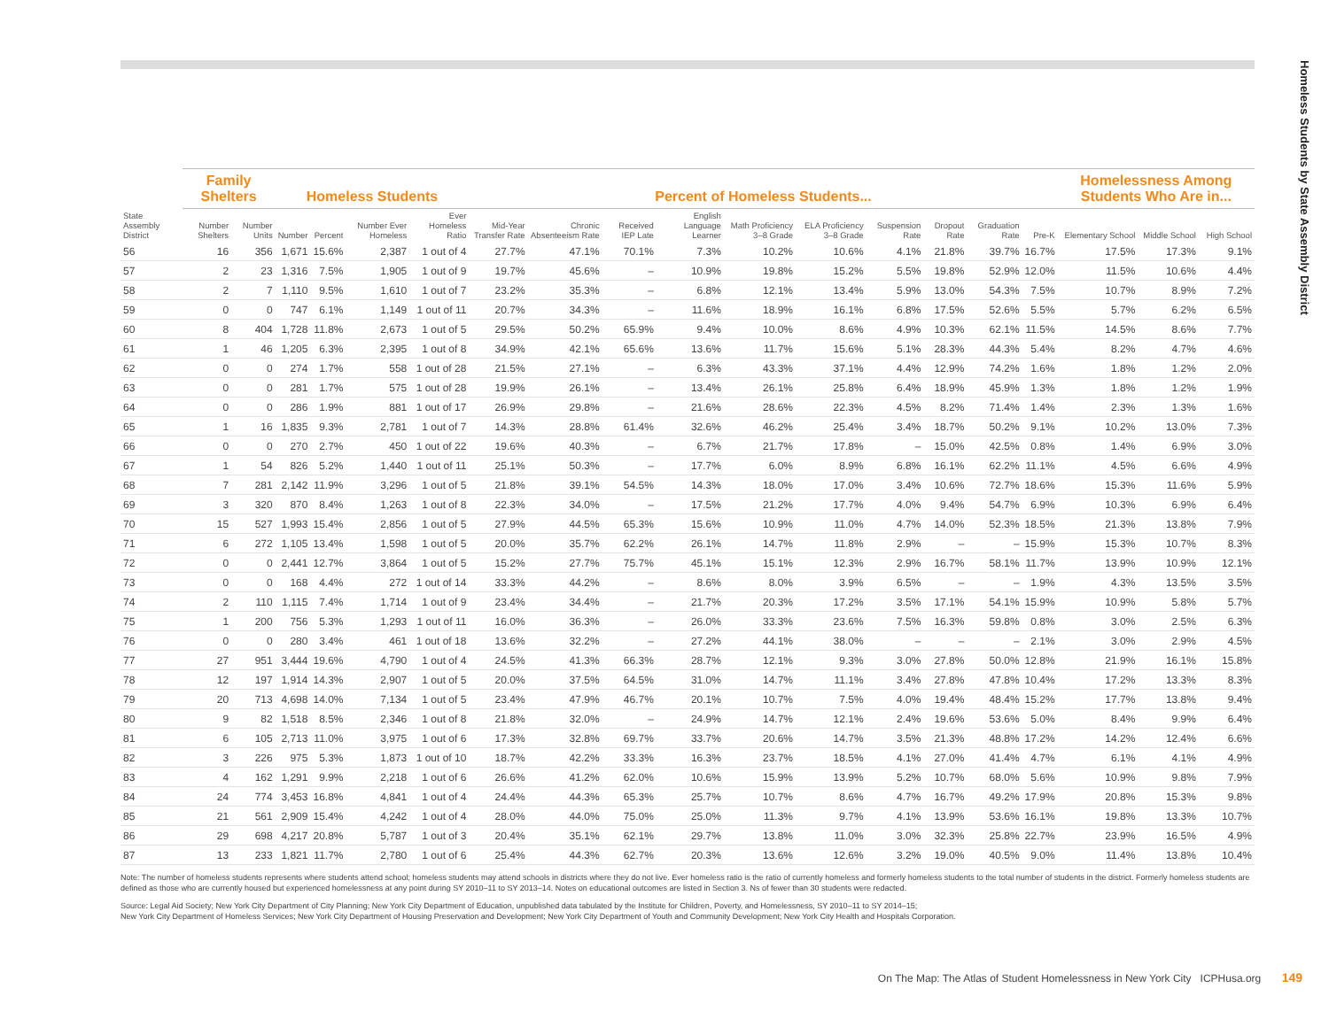Homeless Students by State Assembly District
| | Family Shelters | | Homeless Students | | | | Percent of Homeless Students... | | | | | | | | | | Homelessness Among Students Who Are in... | | |
| --- | --- | --- | --- | --- | --- | --- | --- | --- | --- | --- | --- | --- | --- | --- | --- | --- | --- | --- | --- |
| State Assembly District | Number Shelters | Number Units | Number | Percent | Number Ever Homeless | Ever Homeless Ratio | Mid-Year Transfer Rate | Chronic Absenteeism Rate | Received IEP Late | English Language Learner | Math Proficiency 3–8 Grade | ELA Proficiency 3–8 Grade | Suspension Rate | Dropout Rate | Graduation Rate | Pre-K | Elementary School | Middle School | High School |
| 56 | 16 | 356 | 1,671 | 15.6% | 2,387 | 1 out of 4 | 27.7% | 47.1% | 70.1% | 7.3% | 10.2% | 10.6% | 4.1% | 21.8% | 39.7% | 16.7% | 17.5% | 17.3% | 9.1% |
| 57 | 2 | 23 | 1,316 | 7.5% | 1,905 | 1 out of 9 | 19.7% | 45.6% | – | 10.9% | 19.8% | 15.2% | 5.5% | 19.8% | 52.9% | 12.0% | 11.5% | 10.6% | 4.4% |
| 58 | 2 | 7 | 1,110 | 9.5% | 1,610 | 1 out of 7 | 23.2% | 35.3% | – | 6.8% | 12.1% | 13.4% | 5.9% | 13.0% | 54.3% | 7.5% | 10.7% | 8.9% | 7.2% |
| 59 | 0 | 0 | 747 | 6.1% | 1,149 | 1 out of 11 | 20.7% | 34.3% | – | 11.6% | 18.9% | 16.1% | 6.8% | 17.5% | 52.6% | 5.5% | 5.7% | 6.2% | 6.5% |
| 60 | 8 | 404 | 1,728 | 11.8% | 2,673 | 1 out of 5 | 29.5% | 50.2% | 65.9% | 9.4% | 10.0% | 8.6% | 4.9% | 10.3% | 62.1% | 11.5% | 14.5% | 8.6% | 7.7% |
| 61 | 1 | 46 | 1,205 | 6.3% | 2,395 | 1 out of 8 | 34.9% | 42.1% | 65.6% | 13.6% | 11.7% | 15.6% | 5.1% | 28.3% | 44.3% | 5.4% | 8.2% | 4.7% | 4.6% |
| 62 | 0 | 0 | 274 | 1.7% | 558 | 1 out of 28 | 21.5% | 27.1% | – | 6.3% | 43.3% | 37.1% | 4.4% | 12.9% | 74.2% | 1.6% | 1.8% | 1.2% | 2.0% |
| 63 | 0 | 0 | 281 | 1.7% | 575 | 1 out of 28 | 19.9% | 26.1% | – | 13.4% | 26.1% | 25.8% | 6.4% | 18.9% | 45.9% | 1.3% | 1.8% | 1.2% | 1.9% |
| 64 | 0 | 0 | 286 | 1.9% | 881 | 1 out of 17 | 26.9% | 29.8% | – | 21.6% | 28.6% | 22.3% | 4.5% | 8.2% | 71.4% | 1.4% | 2.3% | 1.3% | 1.6% |
| 65 | 1 | 16 | 1,835 | 9.3% | 2,781 | 1 out of 7 | 14.3% | 28.8% | 61.4% | 32.6% | 46.2% | 25.4% | 3.4% | 18.7% | 50.2% | 9.1% | 10.2% | 13.0% | 7.3% |
| 66 | 0 | 0 | 270 | 2.7% | 450 | 1 out of 22 | 19.6% | 40.3% | – | 6.7% | 21.7% | 17.8% | – | 15.0% | 42.5% | 0.8% | 1.4% | 6.9% | 3.0% |
| 67 | 1 | 54 | 826 | 5.2% | 1,440 | 1 out of 11 | 25.1% | 50.3% | – | 17.7% | 6.0% | 8.9% | 6.8% | 16.1% | 62.2% | 11.1% | 4.5% | 6.6% | 4.9% |
| 68 | 7 | 281 | 2,142 | 11.9% | 3,296 | 1 out of 5 | 21.8% | 39.1% | 54.5% | 14.3% | 18.0% | 17.0% | 3.4% | 10.6% | 72.7% | 18.6% | 15.3% | 11.6% | 5.9% |
| 69 | 3 | 320 | 870 | 8.4% | 1,263 | 1 out of 8 | 22.3% | 34.0% | – | 17.5% | 21.2% | 17.7% | 4.0% | 9.4% | 54.7% | 6.9% | 10.3% | 6.9% | 6.4% |
| 70 | 15 | 527 | 1,993 | 15.4% | 2,856 | 1 out of 5 | 27.9% | 44.5% | 65.3% | 15.6% | 10.9% | 11.0% | 4.7% | 14.0% | 52.3% | 18.5% | 21.3% | 13.8% | 7.9% |
| 71 | 6 | 272 | 1,105 | 13.4% | 1,598 | 1 out of 5 | 20.0% | 35.7% | 62.2% | 26.1% | 14.7% | 11.8% | 2.9% | – | – | 15.9% | 15.3% | 10.7% | 8.3% |
| 72 | 0 | 0 | 2,441 | 12.7% | 3,864 | 1 out of 5 | 15.2% | 27.7% | 75.7% | 45.1% | 15.1% | 12.3% | 2.9% | 16.7% | 58.1% | 11.7% | 13.9% | 10.9% | 12.1% |
| 73 | 0 | 0 | 168 | 4.4% | 272 | 1 out of 14 | 33.3% | 44.2% | – | 8.6% | 8.0% | 3.9% | 6.5% | – | – | 1.9% | 4.3% | 13.5% | 3.5% |
| 74 | 2 | 110 | 1,115 | 7.4% | 1,714 | 1 out of 9 | 23.4% | 34.4% | – | 21.7% | 20.3% | 17.2% | 3.5% | 17.1% | 54.1% | 15.9% | 10.9% | 5.8% | 5.7% |
| 75 | 1 | 200 | 756 | 5.3% | 1,293 | 1 out of 11 | 16.0% | 36.3% | – | 26.0% | 33.3% | 23.6% | 7.5% | 16.3% | 59.8% | 0.8% | 3.0% | 2.5% | 6.3% |
| 76 | 0 | 0 | 280 | 3.4% | 461 | 1 out of 18 | 13.6% | 32.2% | – | 27.2% | 44.1% | 38.0% | – | – | – | 2.1% | 3.0% | 2.9% | 4.5% |
| 77 | 27 | 951 | 3,444 | 19.6% | 4,790 | 1 out of 4 | 24.5% | 41.3% | 66.3% | 28.7% | 12.1% | 9.3% | 3.0% | 27.8% | 50.0% | 12.8% | 21.9% | 16.1% | 15.8% |
| 78 | 12 | 197 | 1,914 | 14.3% | 2,907 | 1 out of 5 | 20.0% | 37.5% | 64.5% | 31.0% | 14.7% | 11.1% | 3.4% | 27.8% | 47.8% | 10.4% | 17.2% | 13.3% | 8.3% |
| 79 | 20 | 713 | 4,698 | 14.0% | 7,134 | 1 out of 5 | 23.4% | 47.9% | 46.7% | 20.1% | 10.7% | 7.5% | 4.0% | 19.4% | 48.4% | 15.2% | 17.7% | 13.8% | 9.4% |
| 80 | 9 | 82 | 1,518 | 8.5% | 2,346 | 1 out of 8 | 21.8% | 32.0% | – | 24.9% | 14.7% | 12.1% | 2.4% | 19.6% | 53.6% | 5.0% | 8.4% | 9.9% | 6.4% |
| 81 | 6 | 105 | 2,713 | 11.0% | 3,975 | 1 out of 6 | 17.3% | 32.8% | 69.7% | 33.7% | 20.6% | 14.7% | 3.5% | 21.3% | 48.8% | 17.2% | 14.2% | 12.4% | 6.6% |
| 82 | 3 | 226 | 975 | 5.3% | 1,873 | 1 out of 10 | 18.7% | 42.2% | 33.3% | 16.3% | 23.7% | 18.5% | 4.1% | 27.0% | 41.4% | 4.7% | 6.1% | 4.1% | 4.9% |
| 83 | 4 | 162 | 1,291 | 9.9% | 2,218 | 1 out of 6 | 26.6% | 41.2% | 62.0% | 10.6% | 15.9% | 13.9% | 5.2% | 10.7% | 68.0% | 5.6% | 10.9% | 9.8% | 7.9% |
| 84 | 24 | 774 | 3,453 | 16.8% | 4,841 | 1 out of 4 | 24.4% | 44.3% | 65.3% | 25.7% | 10.7% | 8.6% | 4.7% | 16.7% | 49.2% | 17.9% | 20.8% | 15.3% | 9.8% |
| 85 | 21 | 561 | 2,909 | 15.4% | 4,242 | 1 out of 4 | 28.0% | 44.0% | 75.0% | 25.0% | 11.3% | 9.7% | 4.1% | 13.9% | 53.6% | 16.1% | 19.8% | 13.3% | 10.7% |
| 86 | 29 | 698 | 4,217 | 20.8% | 5,787 | 1 out of 3 | 20.4% | 35.1% | 62.1% | 29.7% | 13.8% | 11.0% | 3.0% | 32.3% | 25.8% | 22.7% | 23.9% | 16.5% | 4.9% |
| 87 | 13 | 233 | 1,821 | 11.7% | 2,780 | 1 out of 6 | 25.4% | 44.3% | 62.7% | 20.3% | 13.6% | 12.6% | 3.2% | 19.0% | 40.5% | 9.0% | 11.4% | 13.8% | 10.4% |
Note: The number of homeless students represents where students attend school; homeless students may attend schools in districts where they do not live. Ever homeless ratio is the ratio of currently homeless and formerly homeless students to the total number of students in the district. Formerly homeless students are defined as those who are currently housed but experienced homelessness at any point during SY 2010–11 to SY 2013–14. Notes on educational outcomes are listed in Section 3. Ns of fewer than 30 students were redacted.
Source: Legal Aid Society; New York City Department of City Planning; New York City Department of Education, unpublished data tabulated by the Institute for Children, Poverty, and Homelessness, SY 2010–11 to SY 2014–15;
New York City Department of Homeless Services; New York City Department of Housing Preservation and Development; New York City Department of Youth and Community Development; New York City Health and Hospitals Corporation.
On The Map: The Atlas of Student Homelessness in New York City ICPHusa.org 149